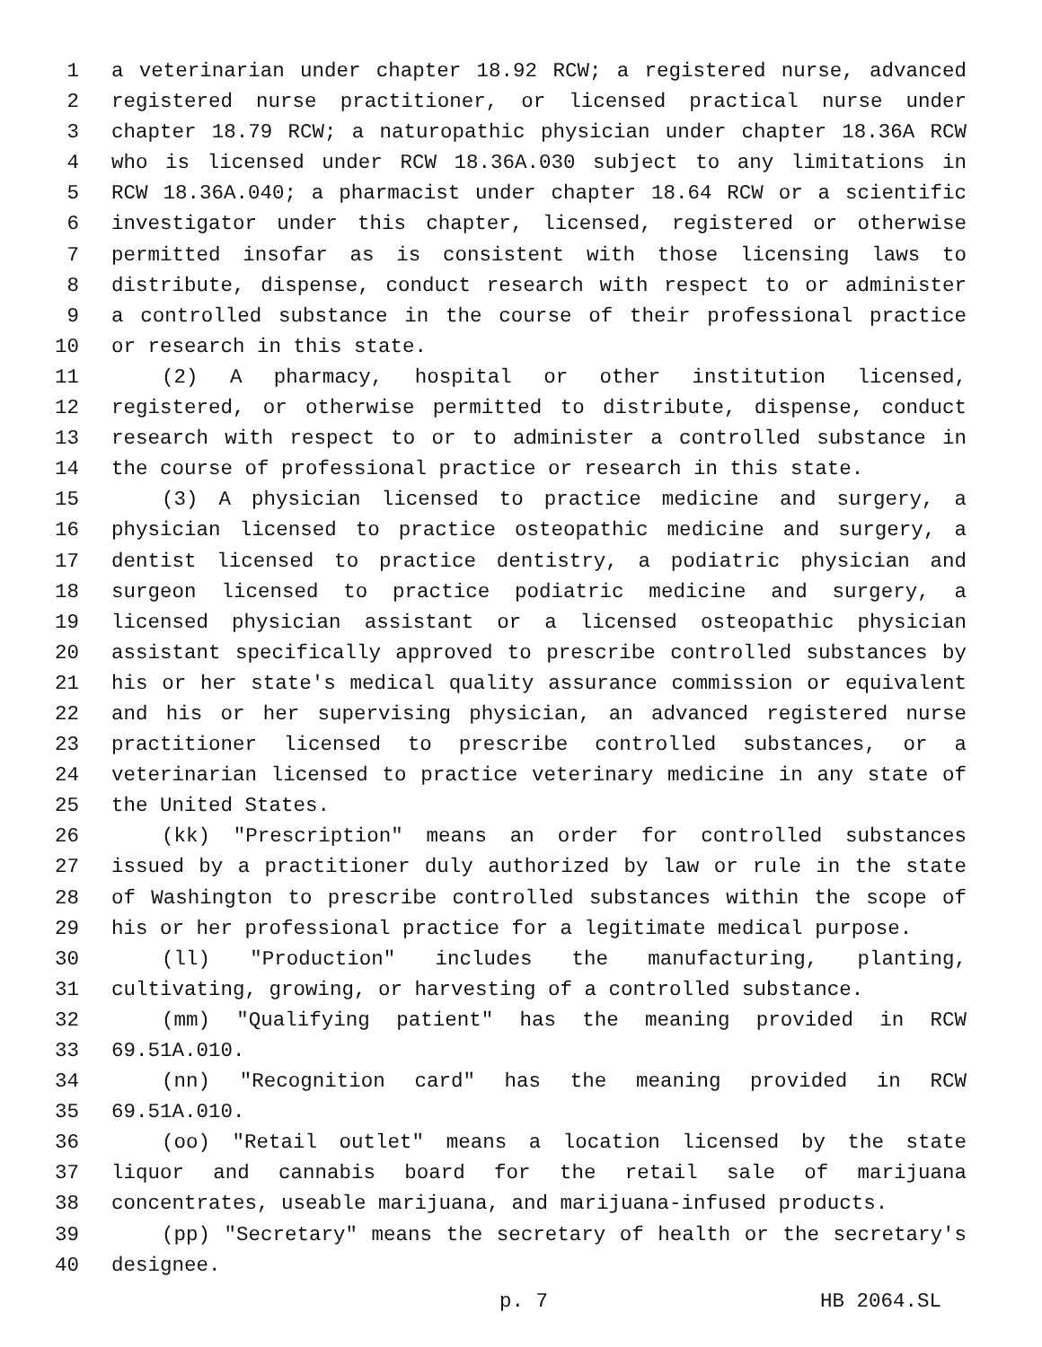1 a veterinarian under chapter 18.92 RCW; a registered nurse, advanced
2 registered nurse practitioner, or licensed practical nurse under
3 chapter 18.79 RCW; a naturopathic physician under chapter 18.36A RCW
4 who is licensed under RCW 18.36A.030 subject to any limitations in
5 RCW 18.36A.040; a pharmacist under chapter 18.64 RCW or a scientific
6 investigator under this chapter, licensed, registered or otherwise
7 permitted insofar as is consistent with those licensing laws to
8 distribute, dispense, conduct research with respect to or administer
9 a controlled substance in the course of their professional practice
10 or research in this state.
11 (2) A pharmacy, hospital or other institution licensed,
12 registered, or otherwise permitted to distribute, dispense, conduct
13 research with respect to or to administer a controlled substance in
14 the course of professional practice or research in this state.
15 (3) A physician licensed to practice medicine and surgery, a
16 physician licensed to practice osteopathic medicine and surgery, a
17 dentist licensed to practice dentistry, a podiatric physician and
18 surgeon licensed to practice podiatric medicine and surgery, a
19 licensed physician assistant or a licensed osteopathic physician
20 assistant specifically approved to prescribe controlled substances by
21 his or her state's medical quality assurance commission or equivalent
22 and his or her supervising physician, an advanced registered nurse
23 practitioner licensed to prescribe controlled substances, or a
24 veterinarian licensed to practice veterinary medicine in any state of
25 the United States.
26 (kk) "Prescription" means an order for controlled substances
27 issued by a practitioner duly authorized by law or rule in the state
28 of Washington to prescribe controlled substances within the scope of
29 his or her professional practice for a legitimate medical purpose.
30 (ll) "Production" includes the manufacturing, planting,
31 cultivating, growing, or harvesting of a controlled substance.
32 (mm) "Qualifying patient" has the meaning provided in RCW
33 69.51A.010.
34 (nn) "Recognition card" has the meaning provided in RCW
35 69.51A.010.
36 (oo) "Retail outlet" means a location licensed by the state
37 liquor and cannabis board for the retail sale of marijuana
38 concentrates, useable marijuana, and marijuana-infused products.
39 (pp) "Secretary" means the secretary of health or the secretary's
40 designee.
p. 7 HB 2064.SL